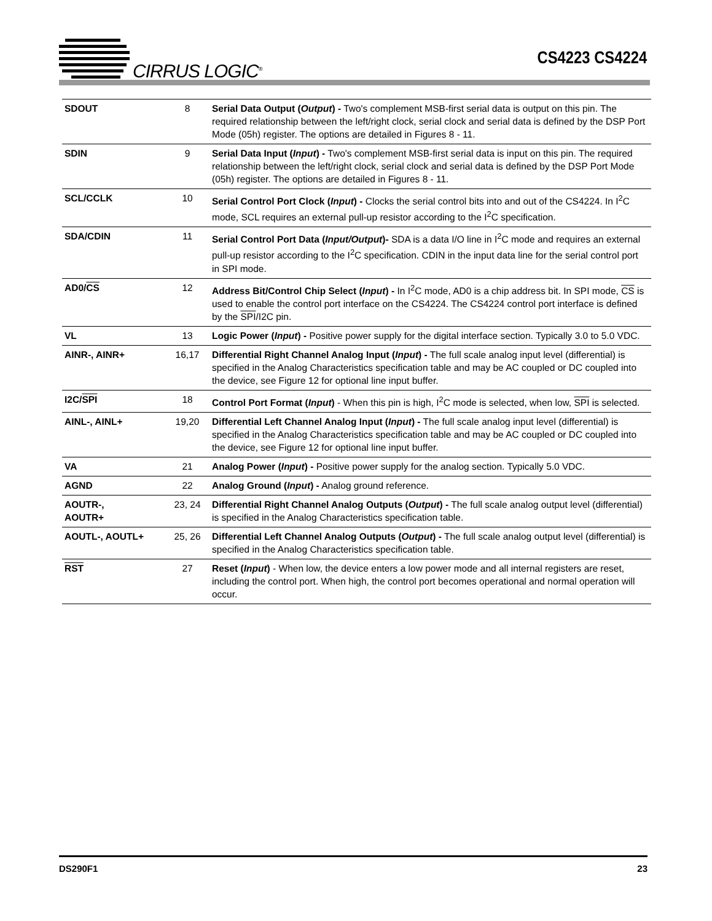CIRRUS LOGIC<sup>®</sup>
CS4223 CS4224
| SDOUT | 8 | Serial Data Output ( Output ) - Two's complement MSB-first serial data is output on this pin. The required relationship between the left/right clock, serial clock and serial data is defined by the DSP Port Mode (05h) register. The options are detailed in Figures 8 - 11. |
| SDIN | 9 | Serial Data Input ( Input ) - Two's complement MSB-first serial data is input on this pin. The required relationship between the left/right clock, serial clock and serial data is defined by the DSP Port Mode (05h) register. The options are detailed in Figures 8 - 11. |
| SCL/CCLK | 10 | Serial Control Port Clock ( Input ) - Clocks the serial control bits into and out of the CS4224. In I<sup>2</sup>C mode, SCL requires an external pull-up resistor according to the I<sup>2</sup>C specification. |
| SDA/CDIN | 11 | Serial Control Port Data ( Input/Output )- SDA is a data I/O line in I<sup>2</sup>C mode and requires an external pull-up resistor according to the I<sup>2</sup>C specification. CDIN in the input data line for the serial control port in SPI mode. |
| AD0/ CS | 12 | Address Bit/Control Chip Select ( Input ) - In I<sup>2</sup>C mode, AD0 is a chip address bit. In SPI mode, CS is used to enable the control port interface on the CS4224. The CS4224 control port interface is defined by the SPI /I2C pin. |
| VL | 13 | Logic Power ( Input ) - Positive power supply for the digital interface section. Typically 3.0 to 5.0 VDC. |
| AINR-, AINR+ | 16,17 | Differential Right Channel Analog Input ( Input ) - The full scale analog input level (differential) is specified in the Analog Characteristics specification table and may be AC coupled or DC coupled into the device, see Figure 12 for optional line input buffer. |
| I2C/ SPI | 18 | Control Port Format ( Input ) - When this pin is high, I<sup>2</sup>C mode is selected, when low, SPI is selected. |
| AINL-, AINL+ | 19,20 | Differential Left Channel Analog Input ( Input ) - The full scale analog input level (differential) is specified in the Analog Characteristics specification table and may be AC coupled or DC coupled into the device, see Figure 12 for optional line input buffer. |
| VA | 21 | Analog Power ( Input ) - Positive power supply for the analog section. Typically 5.0 VDC. |
| AGND | 22 | Analog Ground ( Input ) - Analog ground reference. |
| AOUTR-, AOUTR+ | 23, 24 | Differential Right Channel Analog Outputs ( Output ) - The full scale analog output level (differential) is specified in the Analog Characteristics specification table. |
| AOUTL-, AOUTL+ | 25, 26 | Differential Left Channel Analog Outputs ( Output ) - The full scale analog output level (differential) is specified in the Analog Characteristics specification table. |
| RST | 27 | Reset ( Input ) - When low, the device enters a low power mode and all internal registers are reset, including the control port. When high, the control port becomes operational and normal operation will occur. |
DS290F1 23